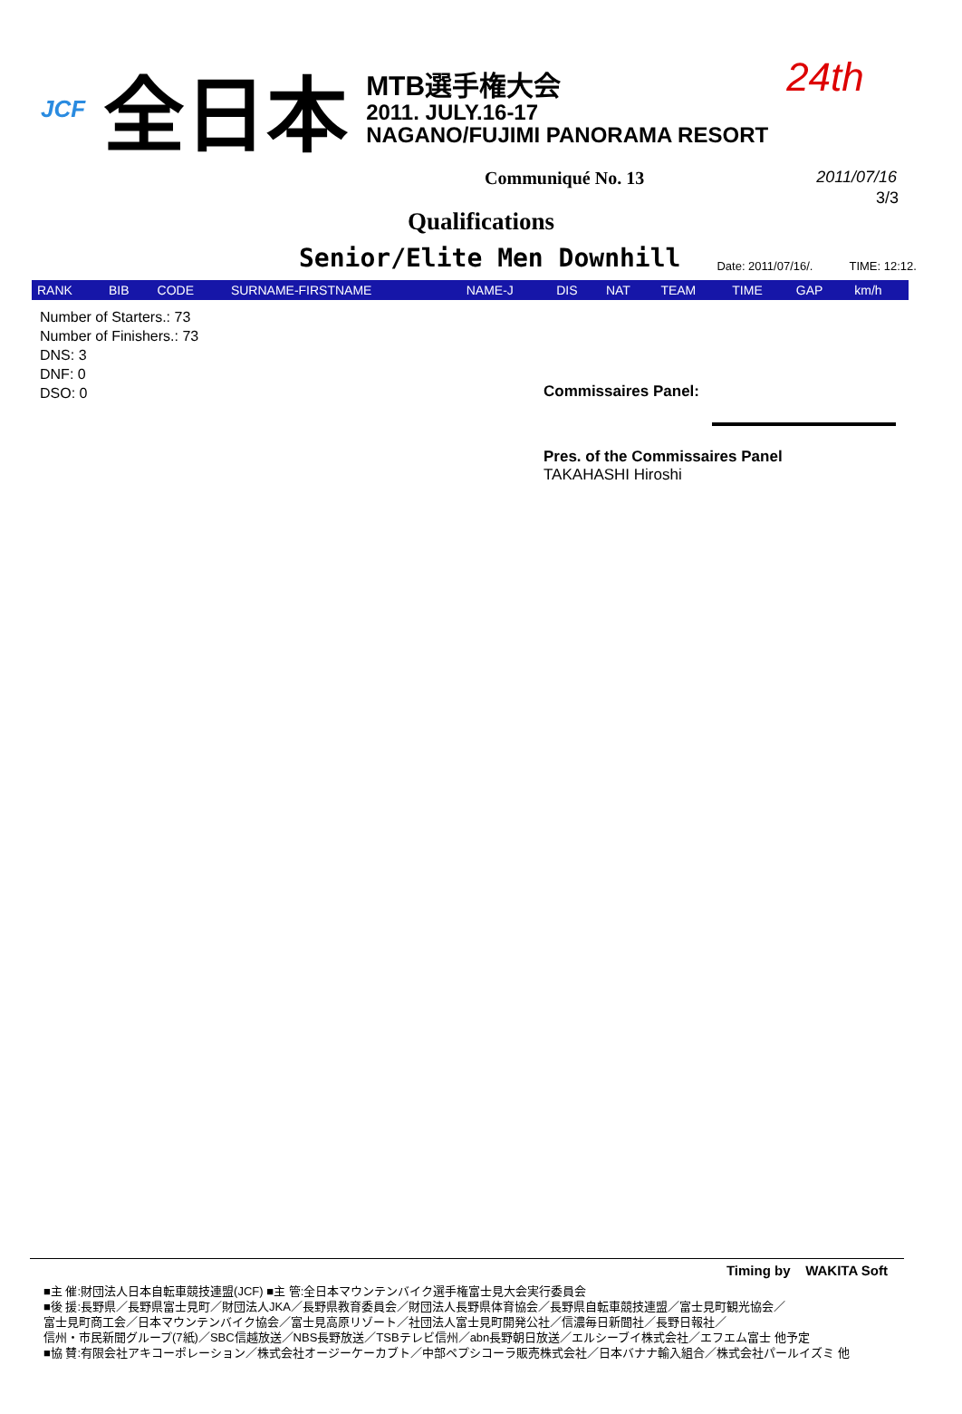JCF 全日本
MTB選手権大会
2011. JULY.16-17
NAGANO/FUJIMI PANORAMA RESORT
24th
Communiqué No. 13 2011/07/16
3/3
Qualifications
Senior/Elite Men Downhill Date: 2011/07/16/. TIME: 12:12.
| RANK | BIB | CODE | SURNAME-FIRSTNAME | NAME-J | DIS | NAT | TEAM | TIME | GAP | km/h |
| --- | --- | --- | --- | --- | --- | --- | --- | --- | --- | --- |
Number of Starters.: 73
Number of Finishers.: 73
DNS: 3
DNF: 0
DSO: 0
Commissaires Panel:
Pres. of the Commissaires Panel
TAKAHASHI Hiroshi
Timing by WAKITA Soft
■主 催:財団法人日本自転車競技連盟(JCF) ■主 管:全日本マウンテンバイク選手権富士見大会実行委員会
■後 援:長野県／長野県富士見町／財団法人JKA／長野県教育委員会／財団法人長野県体育協会／長野県自転車競技連盟／富士見町観光協会／
富士見町商工会／日本マウンテンバイク協会／富士見高原リゾート／社団法人富士見町開発公社／信濃毎日新聞社／長野日報社／
信州・市民新聞グループ(7紙)／SBC信越放送／NBS長野放送／TSBテレビ信州／abn長野朝日放送／エルシーブイ株式会社／エフエム富士 他予定
■協 賛:有限会社アキコーポレーション／株式会社オージーケーカブト／中部ペプシコーラ販売株式会社／日本バナナ輸入組合／株式会社パールイズミ 他